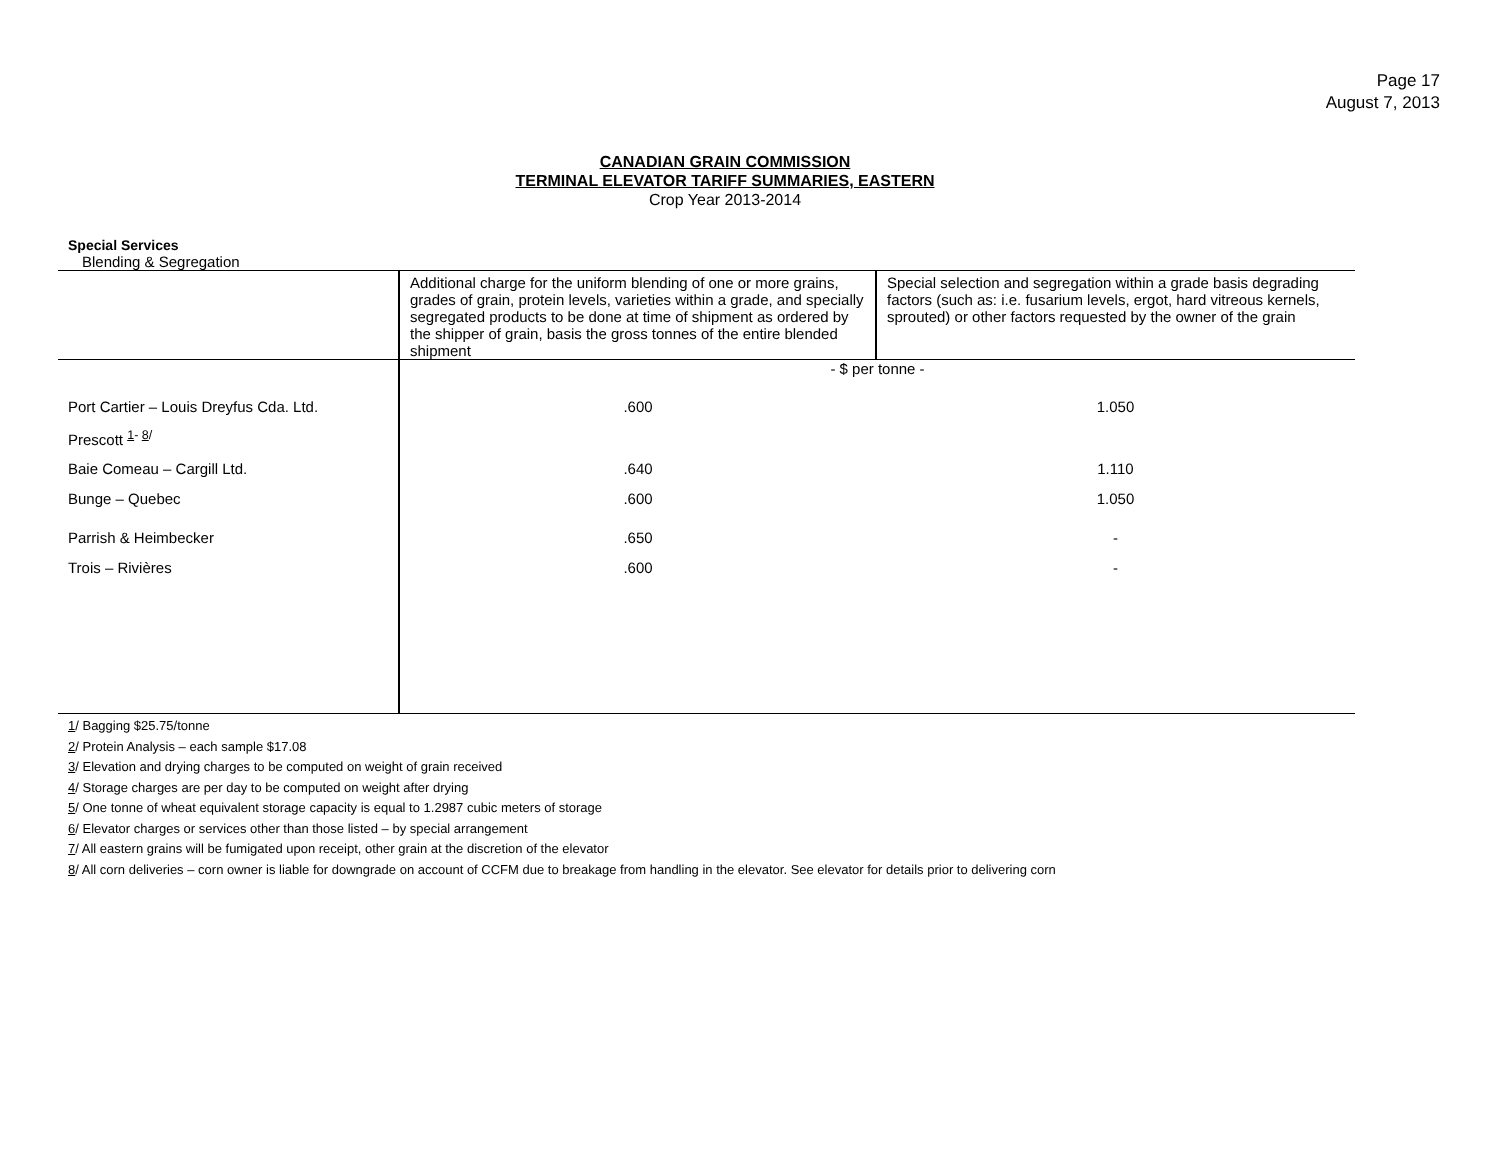Page 17
August 7, 2013
CANADIAN GRAIN COMMISSION
TERMINAL ELEVATOR TARIFF SUMMARIES, EASTERN
Crop Year 2013-2014
Special Services
Blending & Segregation
| | Additional charge for the uniform blending of one or more grains, grades of grain, protein levels, varieties within a grade, and specially segregated products to be done at time of shipment as ordered by the shipper of grain, basis the gross tonnes of the entire blended shipment | Special selection and segregation within a grade basis degrading factors (such as: i.e. fusarium levels, ergot, hard vitreous kernels, sprouted) or other factors requested by the owner of the grain |
| | - $ per tonne - | |
| Port Cartier – Louis Dreyfus Cda. Ltd. | .600 | 1.050 |
| Prescott <sup>1- 8/</sup> | | |
| Baie Comeau – Cargill Ltd. | .640 | 1.110 |
| Bunge – Quebec | .600 | 1.050 |
| Parrish & Heimbecker | .650 | - |
| Trois – Rivières | .600 | - |
1/ Bagging $25.75/tonne
2/ Protein Analysis – each sample $17.08
3/ Elevation and drying charges to be computed on weight of grain received
4/ Storage charges are per day to be computed on weight after drying
5/ One tonne of wheat equivalent storage capacity is equal to 1.2987 cubic meters of storage
6/ Elevator charges or services other than those listed – by special arrangement
7/ All eastern grains will be fumigated upon receipt, other grain at the discretion of the elevator
8/ All corn deliveries – corn owner is liable for downgrade on account of CCFM due to breakage from handling in the elevator. See elevator for details prior to delivering corn